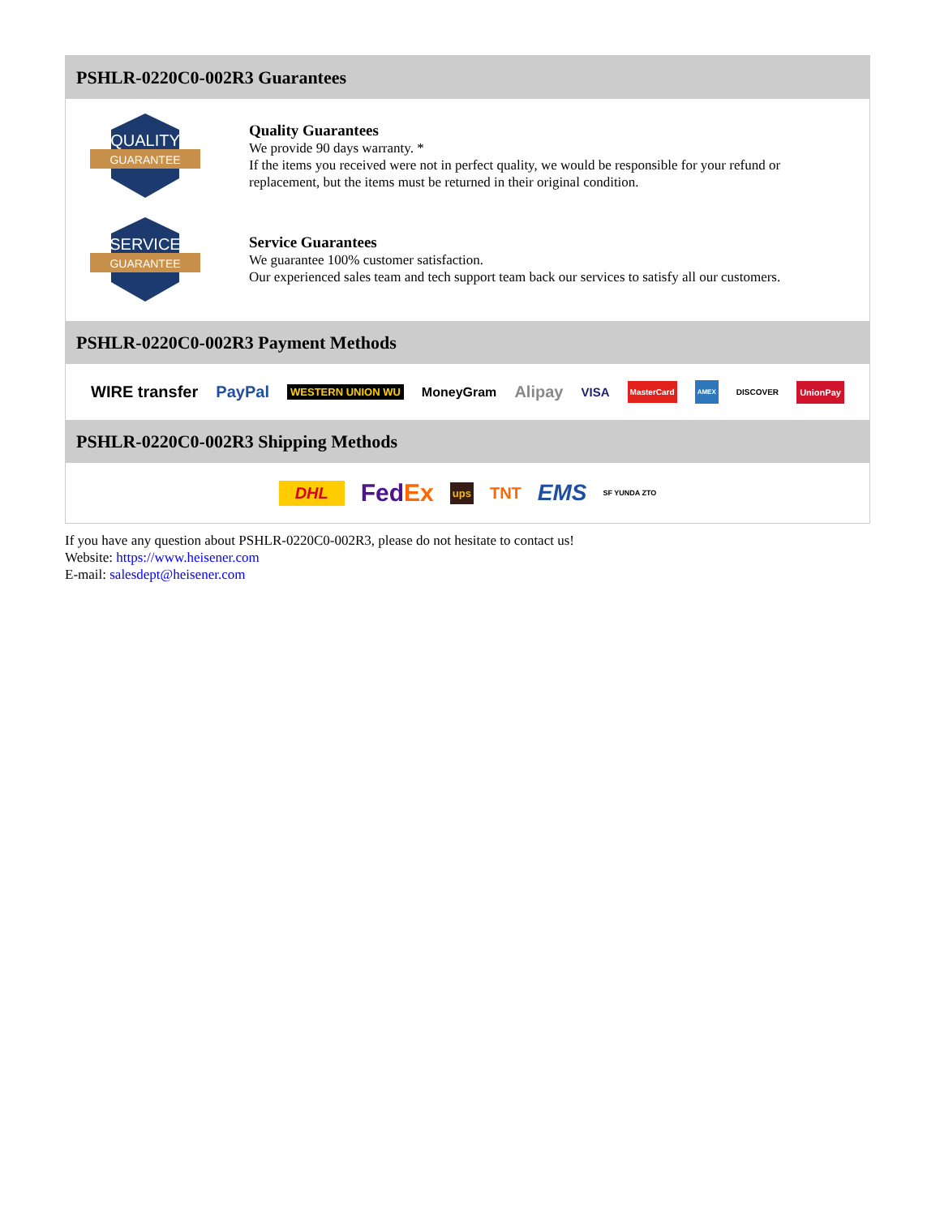PSHLR-0220C0-002R3 Guarantees
QUALITY
GUARANTEE
Quality Guarantees
We provide 90 days warranty. *
If the items you received were not in perfect quality, we would be responsible for your refund or replacement, but the items must be returned in their original condition.
SERVICE
GUARANTEE
Service Guarantees
We guarantee 100% customer satisfaction.
Our experienced sales team and tech support team back our services to satisfy all our customers.
PSHLR-0220C0-002R3 Payment Methods
WIRE transfer PayPal WESTERN UNION WU MoneyGram Alipay VISA MasterCard AMEX DISCOVER UnionPay
PSHLR-0220C0-002R3 Shipping Methods
DHL FedEx ups TNT EMS SF YUNDA ZTO
If you have any question about PSHLR-0220C0-002R3, please do not hesitate to contact us!
Website: https://www.heisener.com
E-mail: salesdept@heisener.com